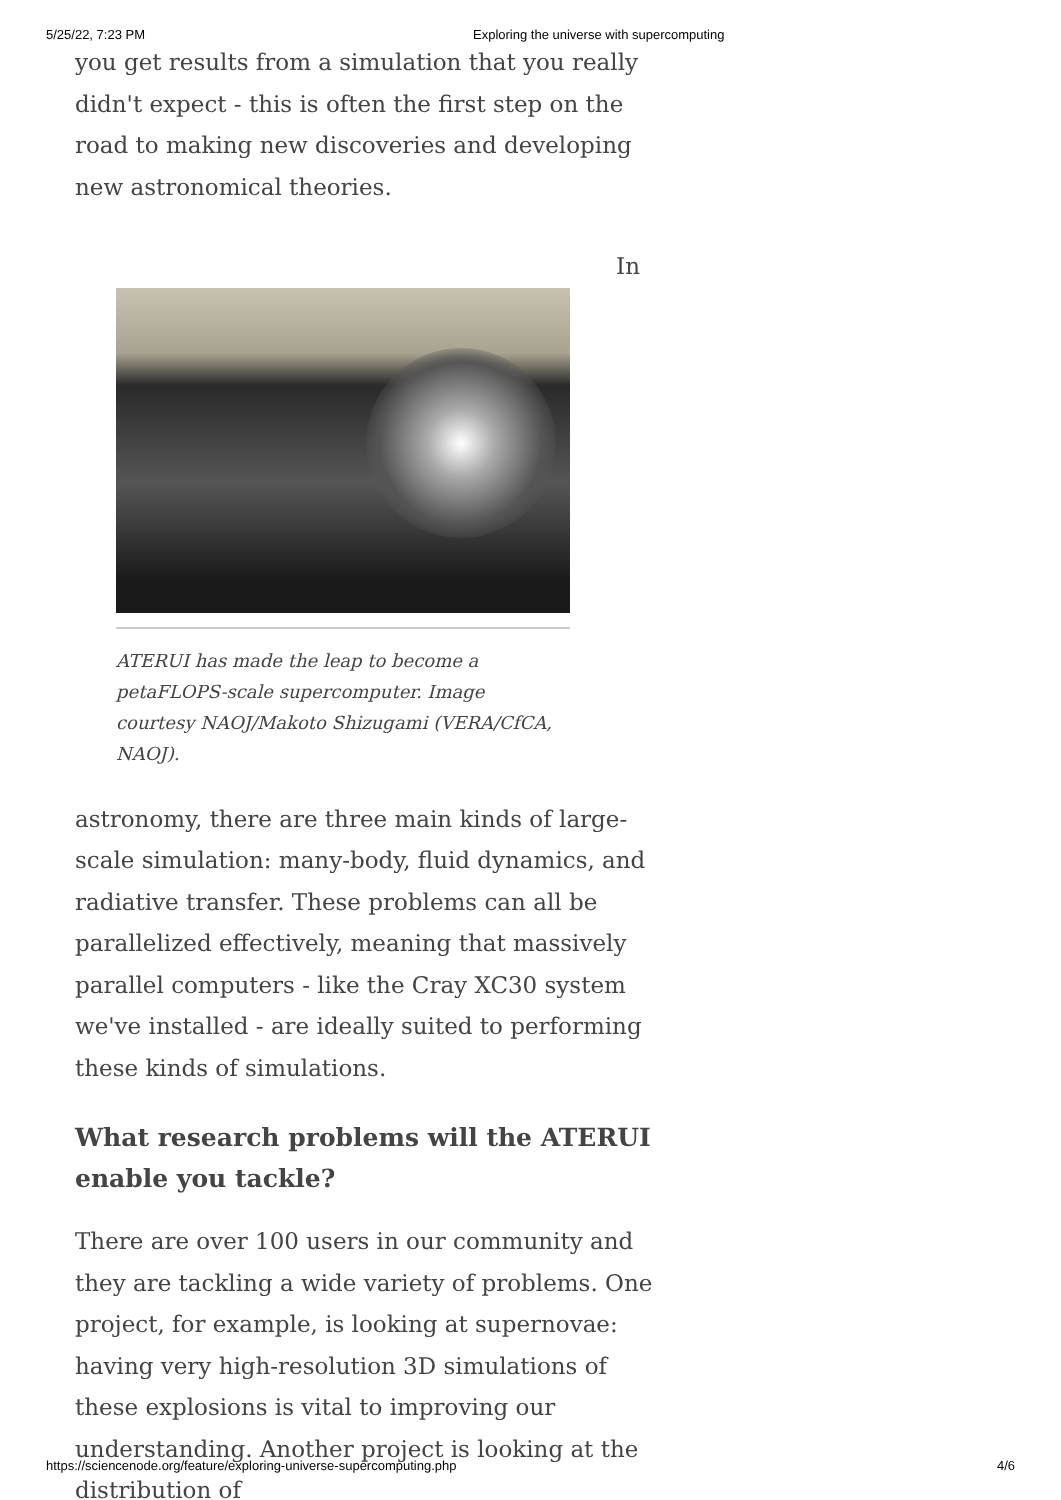5/25/22, 7:23 PM Exploring the universe with supercomputing
you get results from a simulation that you really didn't expect - this is often the first step on the road to making new discoveries and developing new astronomical theories.
In
ATERUI has made the leap to become a petaFLOPS-scale supercomputer. Image courtesy NAOJ/Makoto Shizugami (VERA/CfCA, NAOJ).
astronomy, there are three main kinds of large-scale simulation: many-body, fluid dynamics, and radiative transfer. These problems can all be parallelized effectively, meaning that massively parallel computers - like the Cray XC30 system we've installed - are ideally suited to performing these kinds of simulations.
What research problems will the ATERUI enable you tackle?
There are over 100 users in our community and they are tackling a wide variety of problems. One project, for example, is looking at supernovae: having very high-resolution 3D simulations of these explosions is vital to improving our understanding. Another project is looking at the distribution of
https://sciencenode.org/feature/exploring-universe-supercomputing.php 4/6